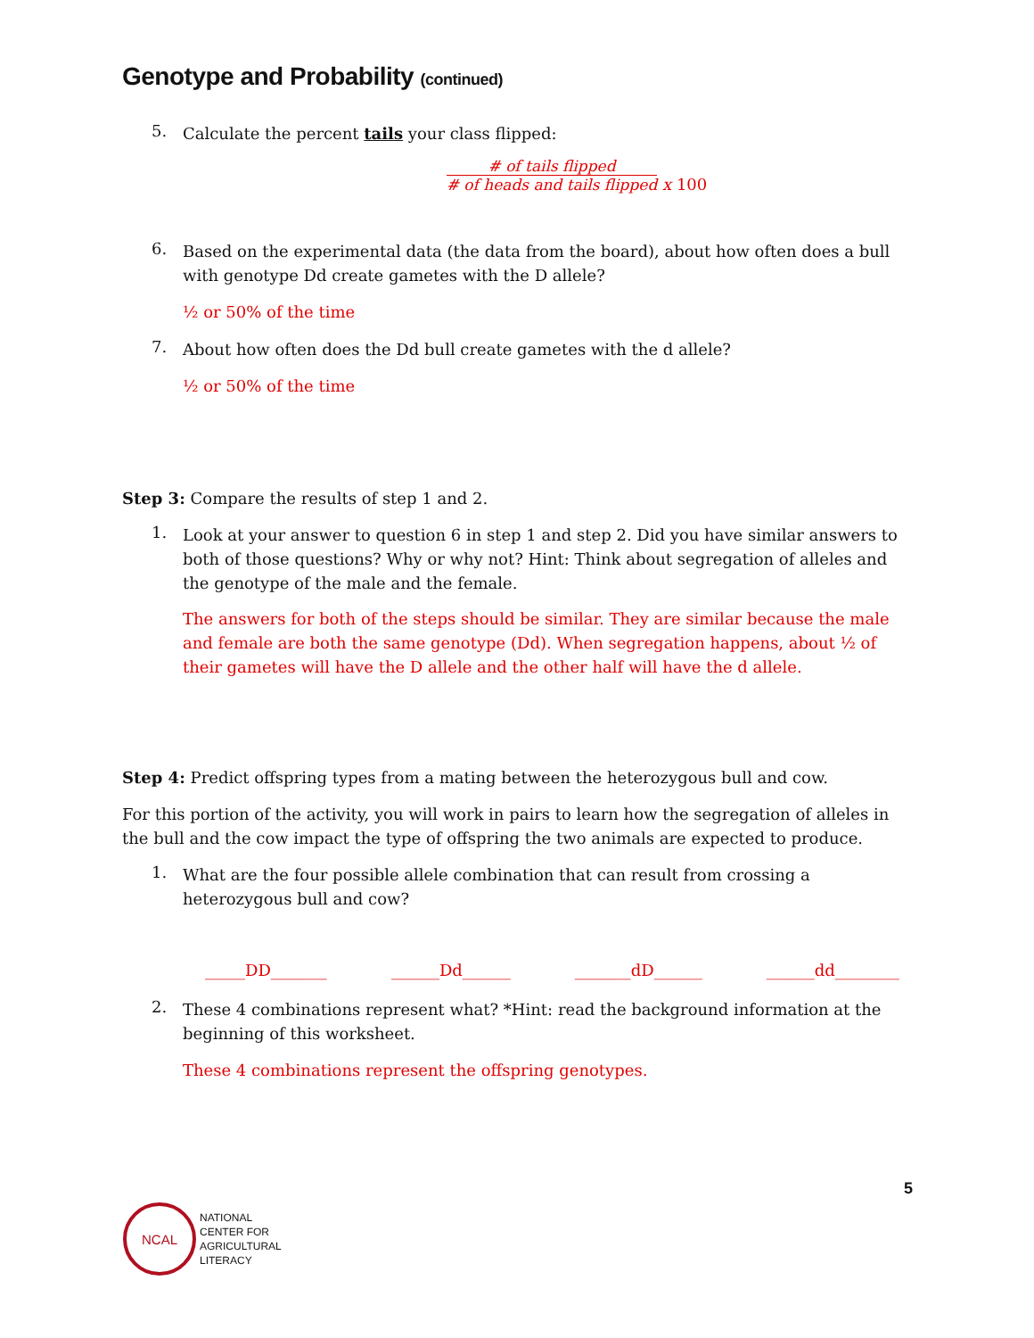Genotype and Probability (continued)
5.
Calculate the percent tails your class flipped:
# of tails flipped
# of heads and tails flipped
x 100
6.
Based on the experimental data (the data from the board), about how often does a bull with genotype Dd create gametes with the D allele?
½ or 50% of the time
7.
About how often does the Dd bull create gametes with the d allele?
½ or 50% of the time
Step 3: Compare the results of step 1 and 2.
1.
Look at your answer to question 6 in step 1 and step 2. Did you have similar answers to both of those questions? Why or why not? Hint: Think about segregation of alleles and the genotype of the male and the female.
The answers for both of the steps should be similar. They are similar because the male and female are both the same genotype (Dd). When segregation happens, about ½ of their gametes will have the D allele and the other half will have the d allele.
Step 4: Predict offspring types from a mating between the heterozygous bull and cow.
For this portion of the activity, you will work in pairs to learn how the segregation of alleles in the bull and the cow impact the type of offspring the two animals are expected to produce.
1.
What are the four possible allele combination that can result from crossing a heterozygous bull and cow?
_____DD_______ ______Dd______ _______dD______ ______dd________
2.
These 4 combinations represent what? *Hint: read the background information at the beginning of this worksheet.
These 4 combinations represent the offspring genotypes.
5
NCAL
NATIONAL
CENTER FOR
AGRICULTURAL
LITERACY